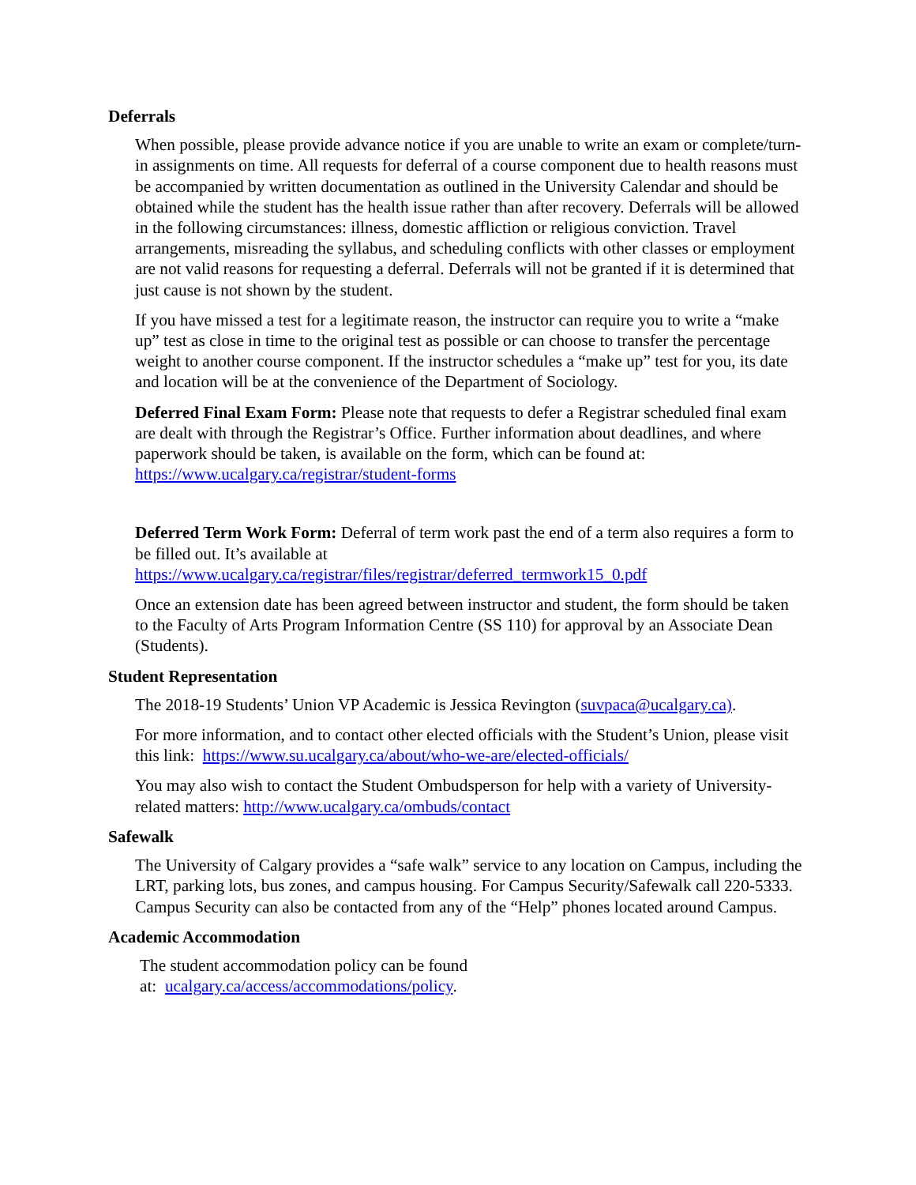Deferrals
When possible, please provide advance notice if you are unable to write an exam or complete/turn-in assignments on time. All requests for deferral of a course component due to health reasons must be accompanied by written documentation as outlined in the University Calendar and should be obtained while the student has the health issue rather than after recovery. Deferrals will be allowed in the following circumstances: illness, domestic affliction or religious conviction. Travel arrangements, misreading the syllabus, and scheduling conflicts with other classes or employment are not valid reasons for requesting a deferral. Deferrals will not be granted if it is determined that just cause is not shown by the student.
If you have missed a test for a legitimate reason, the instructor can require you to write a “make up” test as close in time to the original test as possible or can choose to transfer the percentage weight to another course component. If the instructor schedules a “make up” test for you, its date and location will be at the convenience of the Department of Sociology.
Deferred Final Exam Form: Please note that requests to defer a Registrar scheduled final exam are dealt with through the Registrar’s Office. Further information about deadlines, and where paperwork should be taken, is available on the form, which can be found at: https://www.ucalgary.ca/registrar/student-forms
Deferred Term Work Form: Deferral of term work past the end of a term also requires a form to be filled out. It’s available at
https://www.ucalgary.ca/registrar/files/registrar/deferred_termwork15_0.pdf
Once an extension date has been agreed between instructor and student, the form should be taken to the Faculty of Arts Program Information Centre (SS 110) for approval by an Associate Dean (Students).
Student Representation
The 2018-19 Students’ Union VP Academic is Jessica Revington (suvpaca@ucalgary.ca).
For more information, and to contact other elected officials with the Student’s Union, please visit this link: https://www.su.ucalgary.ca/about/who-we-are/elected-officials/
You may also wish to contact the Student Ombudsperson for help with a variety of University-related matters: http://www.ucalgary.ca/ombuds/contact
Safewalk
The University of Calgary provides a “safe walk” service to any location on Campus, including the LRT, parking lots, bus zones, and campus housing. For Campus Security/Safewalk call 220-5333. Campus Security can also be contacted from any of the “Help” phones located around Campus.
Academic Accommodation
The student accommodation policy can be found
at: ucalgary.ca/access/accommodations/policy.